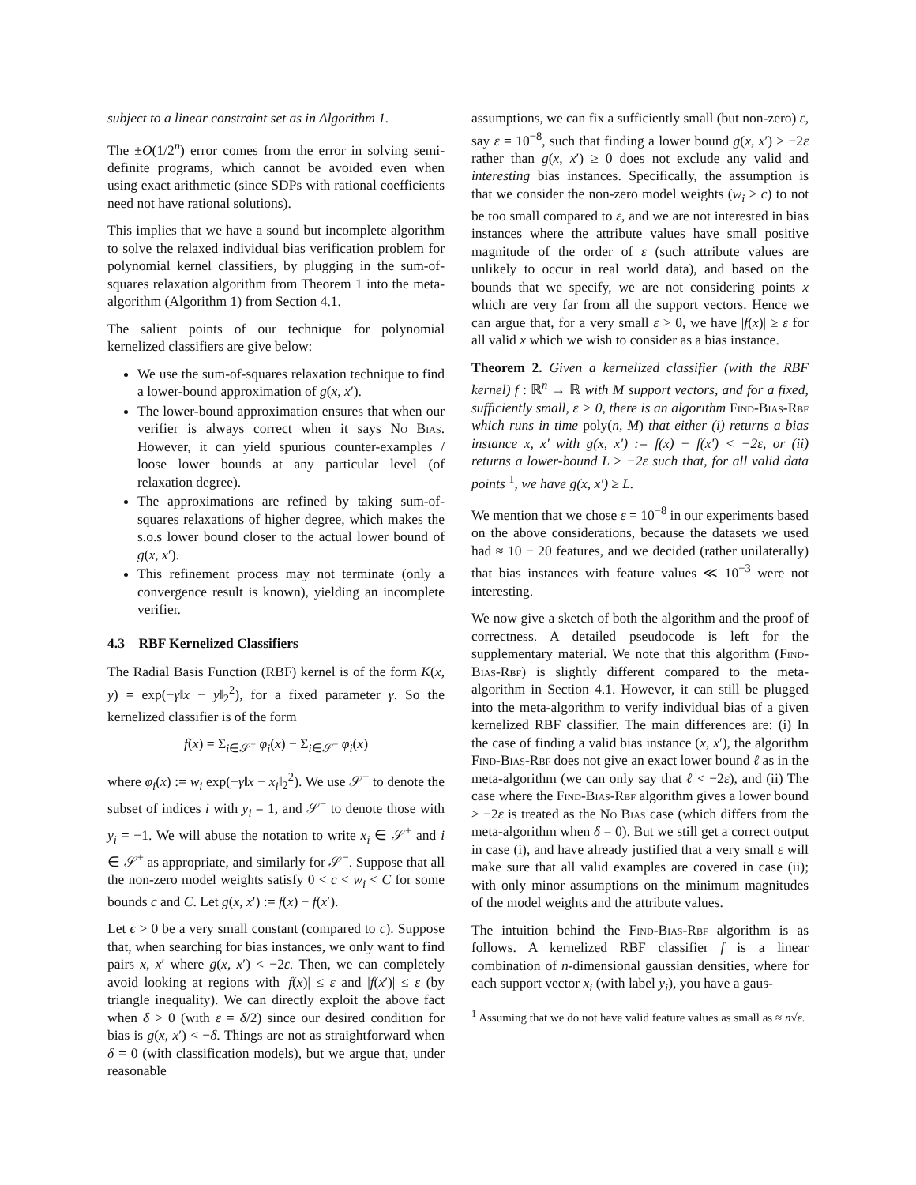subject to a linear constraint set as in Algorithm 1.
The ±O(1/2<sup>n</sup>) error comes from the error in solving semi-definite programs, which cannot be avoided even when using exact arithmetic (since SDPs with rational coefficients need not have rational solutions).
This implies that we have a sound but incomplete algorithm to solve the relaxed individual bias verification problem for polynomial kernel classifiers, by plugging in the sum-of-squares relaxation algorithm from Theorem 1 into the meta-algorithm (Algorithm 1) from Section 4.1.
The salient points of our technique for polynomial kernelized classifiers are give below:
We use the sum-of-squares relaxation technique to find a lower-bound approximation of g(x, x′).
The lower-bound approximation ensures that when our verifier is always correct when it says No Bias. However, it can yield spurious counter-examples / loose lower bounds at any particular level (of relaxation degree).
The approximations are refined by taking sum-of-squares relaxations of higher degree, which makes the s.o.s lower bound closer to the actual lower bound of g(x, x′).
This refinement process may not terminate (only a convergence result is known), yielding an incomplete verifier.
4.3 RBF Kernelized Classifiers
The Radial Basis Function (RBF) kernel is of the form K(x, y) = exp(−γ‖x − y‖<sub>2</sub><sup>2</sup>), for a fixed parameter γ. So the kernelized classifier is of the form
f(x) = Σ<sub>i∈𝒮<sup>+</sup></sub> φ<sub>i</sub>(x) − Σ<sub>i∈𝒮<sup>−</sup></sub> φ<sub>i</sub>(x)
where φ<sub>i</sub>(x) := w<sub>i</sub> exp(−γ‖x − x<sub>i</sub>‖<sub>2</sub><sup>2</sup>). We use 𝒮<sup>+</sup> to denote the subset of indices i with y<sub>i</sub> = 1, and 𝒮<sup>−</sup> to denote those with y<sub>i</sub> = −1. We will abuse the notation to write x<sub>i</sub> ∈ 𝒮<sup>+</sup> and i ∈ 𝒮<sup>+</sup> as appropriate, and similarly for 𝒮<sup>−</sup>. Suppose that all the non-zero model weights satisfy 0 < c < w<sub>i</sub> < C for some bounds c and C. Let g(x, x′) := f(x) − f(x′).
Let ϵ > 0 be a very small constant (compared to c). Suppose that, when searching for bias instances, we only want to find pairs x, x′ where g(x, x′) < −2ε. Then, we can completely avoid looking at regions with |f(x)| ≤ ε and |f(x′)| ≤ ε (by triangle inequality). We can directly exploit the above fact when δ > 0 (with ε = δ/2) since our desired condition for bias is g(x, x′) < −δ. Things are not as straightforward when δ = 0 (with classification models), but we argue that, under reasonable
assumptions, we can fix a sufficiently small (but non-zero) ε, say ε = 10<sup>−8</sup>, such that finding a lower bound g(x, x′) ≥ −2ε rather than g(x, x′) ≥ 0 does not exclude any valid and interesting bias instances. Specifically, the assumption is that we consider the non-zero model weights (w<sub>i</sub> > c) to not be too small compared to ε, and we are not interested in bias instances where the attribute values have small positive magnitude of the order of ε (such attribute values are unlikely to occur in real world data), and based on the bounds that we specify, we are not considering points x which are very far from all the support vectors. Hence we can argue that, for a very small ε > 0, we have |f(x)| ≥ ε for all valid x which we wish to consider as a bias instance.
Theorem 2. Given a kernelized classifier (with the RBF kernel) f : ℝ<sup>n</sup> → ℝ with M support vectors, and for a fixed, sufficiently small, ε > 0, there is an algorithm Find-Bias-Rbf which runs in time poly(n, M) that either (i) returns a bias instance x, x′ with g(x, x′) := f(x) − f(x′) < −2ε, or (ii) returns a lower-bound L ≥ −2ε such that, for all valid data points <sup>1</sup>, we have g(x, x′) ≥ L.
We mention that we chose ε = 10<sup>−8</sup> in our experiments based on the above considerations, because the datasets we used had ≈ 10 − 20 features, and we decided (rather unilaterally) that bias instances with feature values ≪ 10<sup>−3</sup> were not interesting.
We now give a sketch of both the algorithm and the proof of correctness. A detailed pseudocode is left for the supplementary material. We note that this algorithm (Find-Bias-Rbf) is slightly different compared to the meta-algorithm in Section 4.1. However, it can still be plugged into the meta-algorithm to verify individual bias of a given kernelized RBF classifier. The main differences are: (i) In the case of finding a valid bias instance (x, x′), the algorithm Find-Bias-Rbf does not give an exact lower bound ℓ as in the meta-algorithm (we can only say that ℓ < −2ε), and (ii) The case where the Find-Bias-Rbf algorithm gives a lower bound ≥ −2ε is treated as the No Bias case (which differs from the meta-algorithm when δ = 0). But we still get a correct output in case (i), and have already justified that a very small ε will make sure that all valid examples are covered in case (ii); with only minor assumptions on the minimum magnitudes of the model weights and the attribute values.
The intuition behind the Find-Bias-Rbf algorithm is as follows. A kernelized RBF classifier f is a linear combination of n-dimensional gaussian densities, where for each support vector x<sub>i</sub> (with label y<sub>i</sub>), you have a gaus-
<sup>1</sup> Assuming that we do not have valid feature values as small as ≈ n√ε.